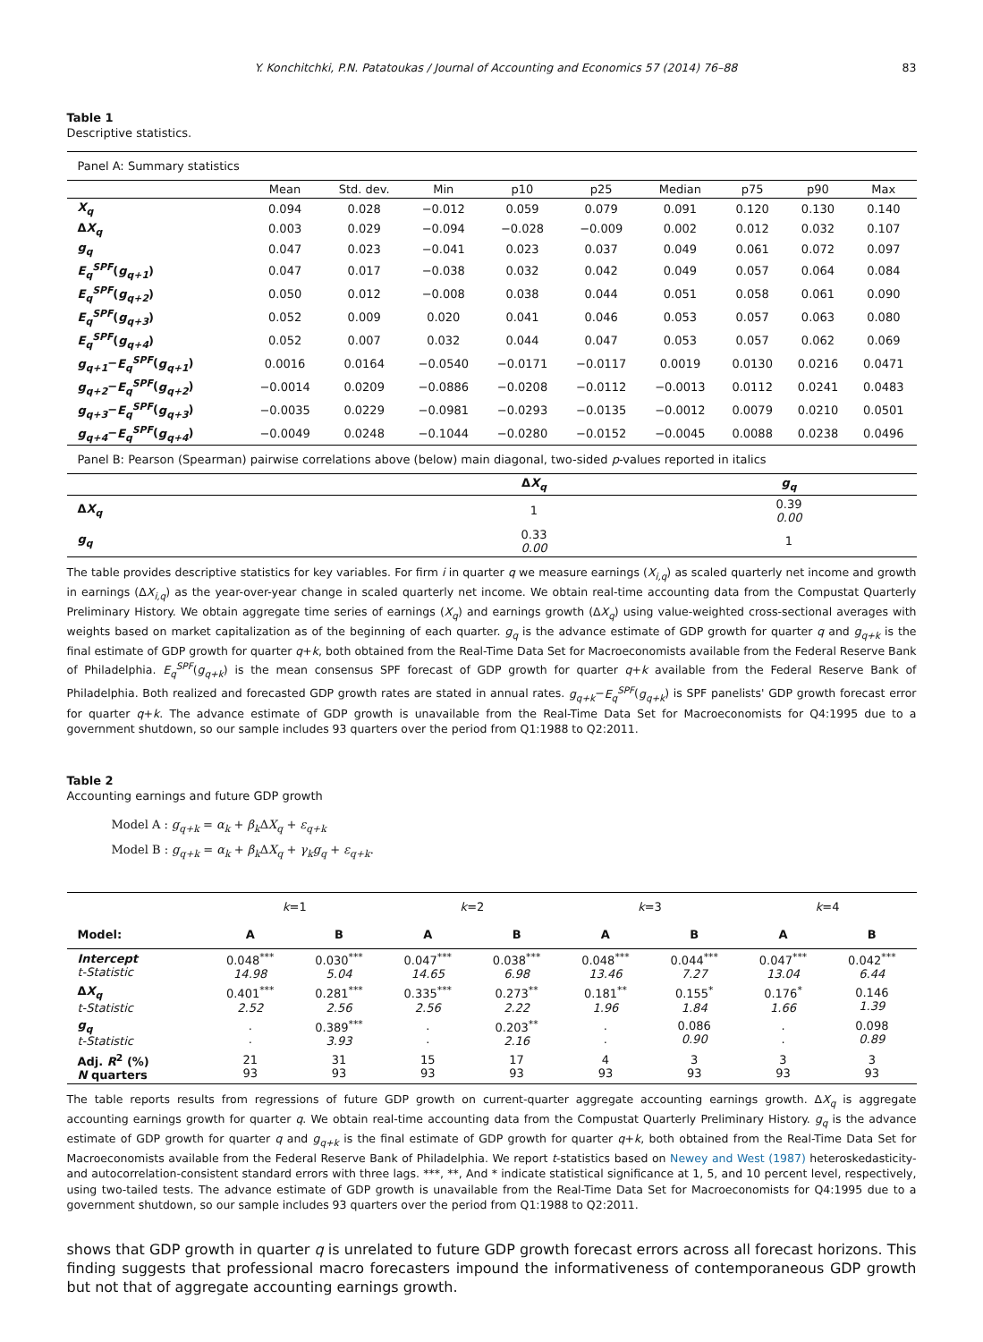Y. Konchitchki, P.N. Patatoukas / Journal of Accounting and Economics 57 (2014) 76–88 83
Table 1
Descriptive statistics.
| Panel A: Summary statistics | | | | | | | | | |
| | Mean | Std. dev. | Min | p10 | p25 | Median | p75 | p90 | Max |
| X<sub>q</sub> | 0.094 | 0.028 | −0.012 | 0.059 | 0.079 | 0.091 | 0.120 | 0.130 | 0.140 |
| Δ X<sub>q</sub> | 0.003 | 0.029 | −0.094 | −0.028 | −0.009 | 0.002 | 0.012 | 0.032 | 0.107 |
| g<sub>q</sub> | 0.047 | 0.023 | −0.041 | 0.023 | 0.037 | 0.049 | 0.061 | 0.072 | 0.097 |
| E<sub>q</sub><sup>SPF</sup> ( g<sub>q+1</sub> ) | 0.047 | 0.017 | −0.038 | 0.032 | 0.042 | 0.049 | 0.057 | 0.064 | 0.084 |
| E<sub>q</sub><sup>SPF</sup> ( g<sub>q+2</sub> ) | 0.050 | 0.012 | −0.008 | 0.038 | 0.044 | 0.051 | 0.058 | 0.061 | 0.090 |
| E<sub>q</sub><sup>SPF</sup> ( g<sub>q+3</sub> ) | 0.052 | 0.009 | 0.020 | 0.041 | 0.046 | 0.053 | 0.057 | 0.063 | 0.080 |
| E<sub>q</sub><sup>SPF</sup> ( g<sub>q+4</sub> ) | 0.052 | 0.007 | 0.032 | 0.044 | 0.047 | 0.053 | 0.057 | 0.062 | 0.069 |
| g<sub>q+1</sub> − E<sub>q</sub><sup>SPF</sup> ( g<sub>q+1</sub> ) | 0.0016 | 0.0164 | −0.0540 | −0.0171 | −0.0117 | 0.0019 | 0.0130 | 0.0216 | 0.0471 |
| g<sub>q+2</sub> − E<sub>q</sub><sup>SPF</sup> ( g<sub>q+2</sub> ) | −0.0014 | 0.0209 | −0.0886 | −0.0208 | −0.0112 | −0.0013 | 0.0112 | 0.0241 | 0.0483 |
| g<sub>q+3</sub> − E<sub>q</sub><sup>SPF</sup> ( g<sub>q+3</sub> ) | −0.0035 | 0.0229 | −0.0981 | −0.0293 | −0.0135 | −0.0012 | 0.0079 | 0.0210 | 0.0501 |
| g<sub>q+4</sub> − E<sub>q</sub><sup>SPF</sup> ( g<sub>q+4</sub> ) | −0.0049 | 0.0248 | −0.1044 | −0.0280 | −0.0152 | −0.0045 | 0.0088 | 0.0238 | 0.0496 |
| Panel B: Pearson (Spearman) pairwise correlations above (below) main diagonal, two-sided p -values reported in italics | | |
| | Δ X<sub>q</sub> | g<sub>q</sub> |
| Δ X<sub>q</sub> | 1 | 0.39 0.00 |
| g<sub>q</sub> | 0.33 0.00 | 1 |
The table provides descriptive statistics for key variables. For firm i in quarter q we measure earnings (X<sub>i,q</sub>) as scaled quarterly net income and growth in earnings (ΔX<sub>i,q</sub>) as the year-over-year change in scaled quarterly net income. We obtain real-time accounting data from the Compustat Quarterly Preliminary History. We obtain aggregate time series of earnings (X<sub>q</sub>) and earnings growth (ΔX<sub>q</sub>) using value-weighted cross-sectional averages with weights based on market capitalization as of the beginning of each quarter. g<sub>q</sub> is the advance estimate of GDP growth for quarter q and g<sub>q+k</sub> is the final estimate of GDP growth for quarter q+k, both obtained from the Real-Time Data Set for Macroeconomists available from the Federal Reserve Bank of Philadelphia. E<sub>q</sub><sup>SPF</sup>(g<sub>q+k</sub>) is the mean consensus SPF forecast of GDP growth for quarter q+k available from the Federal Reserve Bank of Philadelphia. Both realized and forecasted GDP growth rates are stated in annual rates. g<sub>q+k</sub>−E<sub>q</sub><sup>SPF</sup>(g<sub>q+k</sub>) is SPF panelists' GDP growth forecast error for quarter q+k. The advance estimate of GDP growth is unavailable from the Real-Time Data Set for Macroeconomists for Q4:1995 due to a government shutdown, so our sample includes 93 quarters over the period from Q1:1988 to Q2:2011.
Table 2
Accounting earnings and future GDP growth
Model A : g<sub>q+k</sub> = α<sub>k</sub> + β<sub>k</sub> ΔX<sub>q</sub> + ε<sub>q+k</sub>
Model B : g<sub>q+k</sub> = α<sub>k</sub> + β<sub>k</sub> ΔX<sub>q</sub> + γ<sub>k</sub>g<sub>q</sub> + ε<sub>q+k</sub>.
| | k =1 | | k =2 | | k =3 | | k =4 | |
| Model: | A | B | A | B | A | B | A | B |
| Intercept t-Statistic | 0.048<sup>***</sup> 14.98 | 0.030<sup>***</sup> 5.04 | 0.047<sup>***</sup> 14.65 | 0.038<sup>***</sup> 6.98 | 0.048<sup>***</sup> 13.46 | 0.044<sup>***</sup> 7.27 | 0.047<sup>***</sup> 13.04 | 0.042<sup>***</sup> 6.44 |
| Δ X<sub>q</sub> t-Statistic | 0.401<sup>***</sup> 2.52 | 0.281<sup>***</sup> 2.56 | 0.335<sup>***</sup> 2.56 | 0.273<sup>**</sup> 2.22 | 0.181<sup>**</sup> 1.96 | 0.155<sup>*</sup> 1.84 | 0.176<sup>*</sup> 1.66 | 0.146 1.39 |
| g<sub>q</sub> t-Statistic | . . | 0.389<sup>***</sup> 3.93 | . . | 0.203<sup>**</sup> 2.16 | . . | 0.086 0.90 | . . | 0.098 0.89 |
| Adj. R<sup>2</sup> (%) N quarters | 21 93 | 31 93 | 15 93 | 17 93 | 4 93 | 3 93 | 3 93 | 3 93 |
The table reports results from regressions of future GDP growth on current-quarter aggregate accounting earnings growth. ΔX<sub>q</sub> is aggregate accounting earnings growth for quarter q. We obtain real-time accounting data from the Compustat Quarterly Preliminary History. g<sub>q</sub> is the advance estimate of GDP growth for quarter q and g<sub>q+k</sub> is the final estimate of GDP growth for quarter q+k, both obtained from the Real-Time Data Set for Macroeconomists available from the Federal Reserve Bank of Philadelphia. We report t-statistics based on Newey and West (1987) heteroskedasticity- and autocorrelation-consistent standard errors with three lags. ***, **, And * indicate statistical significance at 1, 5, and 10 percent level, respectively, using two-tailed tests. The advance estimate of GDP growth is unavailable from the Real-Time Data Set for Macroeconomists for Q4:1995 due to a government shutdown, so our sample includes 93 quarters over the period from Q1:1988 to Q2:2011.
shows that GDP growth in quarter q is unrelated to future GDP growth forecast errors across all forecast horizons. This finding suggests that professional macro forecasters impound the informativeness of contemporaneous GDP growth but not that of aggregate accounting earnings growth.